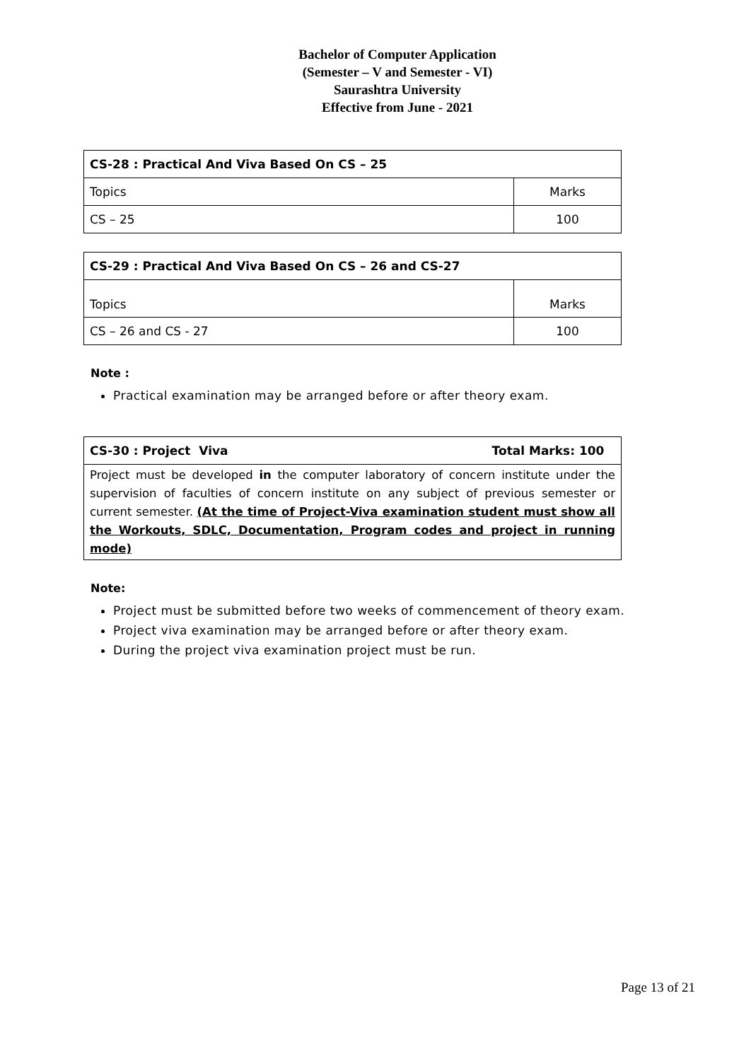Bachelor of Computer Application
(Semester – V and Semester - VI)
Saurashtra University
Effective from June - 2021
| CS-28 : Practical And Viva Based On CS – 25 | |
| Topics | Marks |
| CS – 25 | 100 |
| CS-29 : Practical And Viva Based On CS – 26 and CS-27 | |
| Topics | Marks |
| CS – 26 and CS - 27 | 100 |
Note :
Practical examination may be arranged before or after theory exam.
| CS-30 : Project Viva | Total Marks: 100 |
| Project must be developed in the computer laboratory of concern institute under the supervision of faculties of concern institute on any subject of previous semester or current semester. (At the time of Project-Viva examination student must show all the Workouts, SDLC, Documentation, Program codes and project in running mode) | |
Note:
Project must be submitted before two weeks of commencement of theory exam.
Project viva examination may be arranged before or after theory exam.
During the project viva examination project must be run.
Page 13 of 21